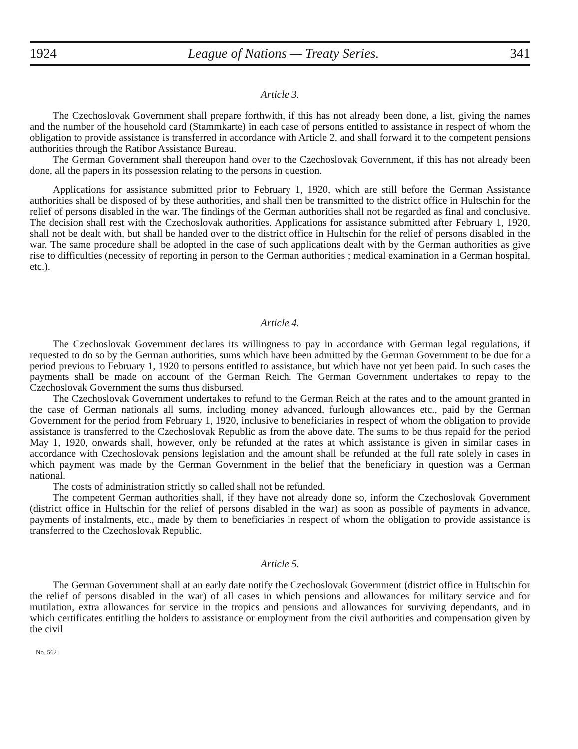1924 League of Nations — Treaty Series. 341
Article 3.
The Czechoslovak Government shall prepare forthwith, if this has not already been done, a list, giving the names and the number of the household card (Stammkarte) in each case of persons entitled to assistance in respect of whom the obligation to provide assistance is transferred in accordance with Article 2, and shall forward it to the competent pensions authorities through the Ratibor Assistance Bureau.
The German Government shall thereupon hand over to the Czechoslovak Government, if this has not already been done, all the papers in its possession relating to the persons in question.
Applications for assistance submitted prior to February 1, 1920, which are still before the German Assistance authorities shall be disposed of by these authorities, and shall then be transmitted to the district office in Hultschin for the relief of persons disabled in the war. The findings of the German authorities shall not be regarded as final and conclusive. The decision shall rest with the Czechoslovak authorities. Applications for assistance submitted after February 1, 1920, shall not be dealt with, but shall be handed over to the district office in Hultschin for the relief of persons disabled in the war. The same procedure shall be adopted in the case of such applications dealt with by the German authorities as give rise to difficulties (necessity of reporting in person to the German authorities ; medical examination in a German hospital, etc.).
Article 4.
The Czechoslovak Government declares its willingness to pay in accordance with German legal regulations, if requested to do so by the German authorities, sums which have been admitted by the German Government to be due for a period previous to February 1, 1920 to persons entitled to assistance, but which have not yet been paid. In such cases the payments shall be made on account of the German Reich. The German Government undertakes to repay to the Czechoslovak Government the sums thus disbursed.
The Czechoslovak Government undertakes to refund to the German Reich at the rates and to the amount granted in the case of German nationals all sums, including money advanced, furlough allowances etc., paid by the German Government for the period from February 1, 1920, inclusive to beneficiaries in respect of whom the obligation to provide assistance is transferred to the Czechoslovak Republic as from the above date. The sums to be thus repaid for the period May 1, 1920, onwards shall, however, only be refunded at the rates at which assistance is given in similar cases in accordance with Czechoslovak pensions legislation and the amount shall be refunded at the full rate solely in cases in which payment was made by the German Government in the belief that the beneficiary in question was a German national.
The costs of administration strictly so called shall not be refunded.
The competent German authorities shall, if they have not already done so, inform the Czechoslovak Government (district office in Hultschin for the relief of persons disabled in the war) as soon as possible of payments in advance, payments of instalments, etc., made by them to beneficiaries in respect of whom the obligation to provide assistance is transferred to the Czechoslovak Republic.
Article 5.
The German Government shall at an early date notify the Czechoslovak Government (district office in Hultschin for the relief of persons disabled in the war) of all cases in which pensions and allowances for military service and for mutilation, extra allowances for service in the tropics and pensions and allowances for surviving dependants, and in which certificates entitling the holders to assistance or employment from the civil authorities and compensation given by the civil
No. 562